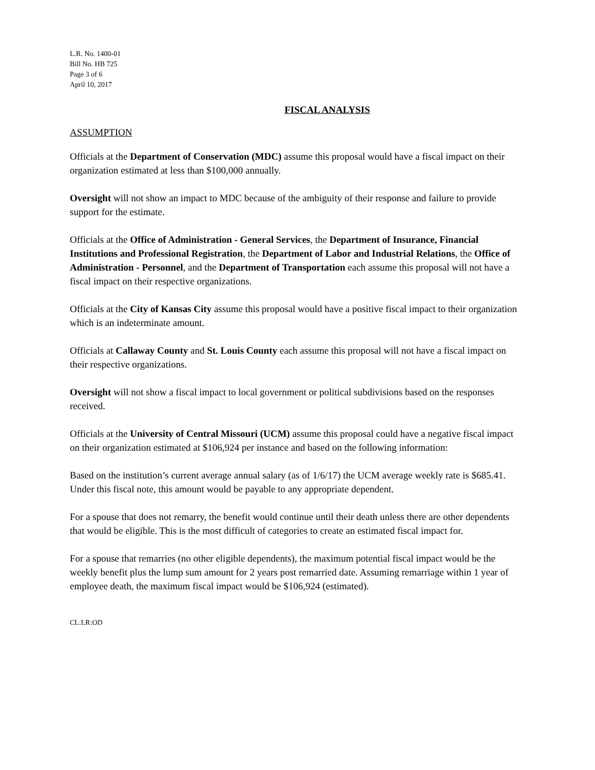L.R. No. 1400-01
Bill No. HB 725
Page 3 of 6
April 10, 2017
FISCAL ANALYSIS
ASSUMPTION
Officials at the Department of Conservation (MDC) assume this proposal would have a fiscal impact on their organization estimated at less than $100,000 annually.
Oversight will not show an impact to MDC because of the ambiguity of their response and failure to provide support for the estimate.
Officials at the Office of Administration - General Services, the Department of Insurance, Financial Institutions and Professional Registration, the Department of Labor and Industrial Relations, the Office of Administration - Personnel, and the Department of Transportation each assume this proposal will not have a fiscal impact on their respective organizations.
Officials at the City of Kansas City assume this proposal would have a positive fiscal impact to their organization which is an indeterminate amount.
Officials at Callaway County and St. Louis County each assume this proposal will not have a fiscal impact on their respective organizations.
Oversight will not show a fiscal impact to local government or political subdivisions based on the responses received.
Officials at the University of Central Missouri (UCM) assume this proposal could have a negative fiscal impact on their organization estimated at $106,924 per instance and based on the following information:
Based on the institution’s current average annual salary (as of 1/6/17) the UCM average weekly rate is $685.41. Under this fiscal note, this amount would be payable to any appropriate dependent.
For a spouse that does not remarry, the benefit would continue until their death unless there are other dependents that would be eligible. This is the most difficult of categories to create an estimated fiscal impact for.
For a spouse that remarries (no other eligible dependents), the maximum potential fiscal impact would be the weekly benefit plus the lump sum amount for 2 years post remarried date. Assuming remarriage within 1 year of employee death, the maximum fiscal impact would be $106,924 (estimated).
CL:LR:OD